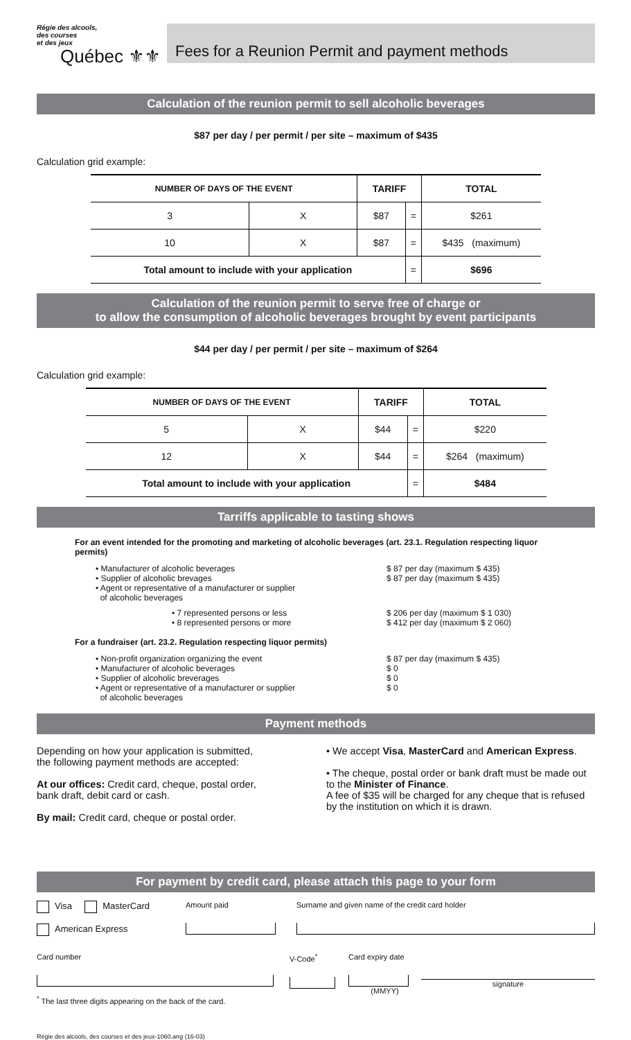Régie des alcools,
des courses
et des jeux
Québec ⚜⚜
Fees for a Reunion Permit and payment methods
Calculation of the reunion permit to sell alcoholic beverages
$87 per day / per permit / per site – maximum of $435
Calculation grid example:
| NUMBER OF DAYS OF THE EVENT | | TARIFF | | TOTAL |
| --- | --- | --- | --- | --- |
| 3 | X | $87 | = | $261 |
| 10 | X | $87 | = | $435 (maximum) |
| Total amount to include with your application | | | = | $696 |
Calculation of the reunion permit to serve free of charge or
to allow the consumption of alcoholic beverages brought by event participants
$44 per day / per permit / per site – maximum of $264
Calculation grid example:
| NUMBER OF DAYS OF THE EVENT | | TARIFF | | TOTAL |
| --- | --- | --- | --- | --- |
| 5 | X | $44 | = | $220 |
| 12 | X | $44 | = | $264 (maximum) |
| Total amount to include with your application | | | = | $484 |
Tarriffs applicable to tasting shows
For an event intended for the promoting and marketing of alcoholic beverages (art. 23.1. Regulation respecting liquor permits)
• Manufacturer of alcoholic beverages $ 87 per day (maximum $ 435)
• Supplier of alcoholic brevages $ 87 per day (maximum $ 435)
• Agent or representative of a manufacturer or supplier
of alcoholic beverages
• 7 represented persons or less $ 206 per day (maximum $ 1 030)
• 8 represented persons or more $ 412 per day (maximum $ 2 060)
For a fundraiser (art. 23.2. Regulation respecting liquor permits)
• Non-profit organization organizing the event $ 87 per day (maximum $ 435)
• Manufacturer of alcoholic beverages $ 0
• Supplier of alcoholic breverages $ 0
• Agent or representative of a manufacturer or supplier
of alcoholic beverages $ 0
Payment methods
Depending on how your application is submitted,
the following payment methods are accepted:
At our offices: Credit card, cheque, postal order,
bank draft, debit card or cash.
By mail: Credit card, cheque or postal order.
• We accept Visa, MasterCard and American Express.
• The cheque, postal order or bank draft must be made out to the Minister of Finance.
A fee of $35 will be charged for any cheque that is refused by the institution on which it is drawn.
For payment by credit card, please attach this page to your form
Visa MasterCard
American Express
Amount paid Surname and given name of the credit card holder
Card number V-Code<sup>*</sup> Card expiry date
(MMYY)
signature
<sup>*</sup> The last three digits appearing on the back of the card.
Régie des alcools, des courses et des jeux-1060.ang (16-03)